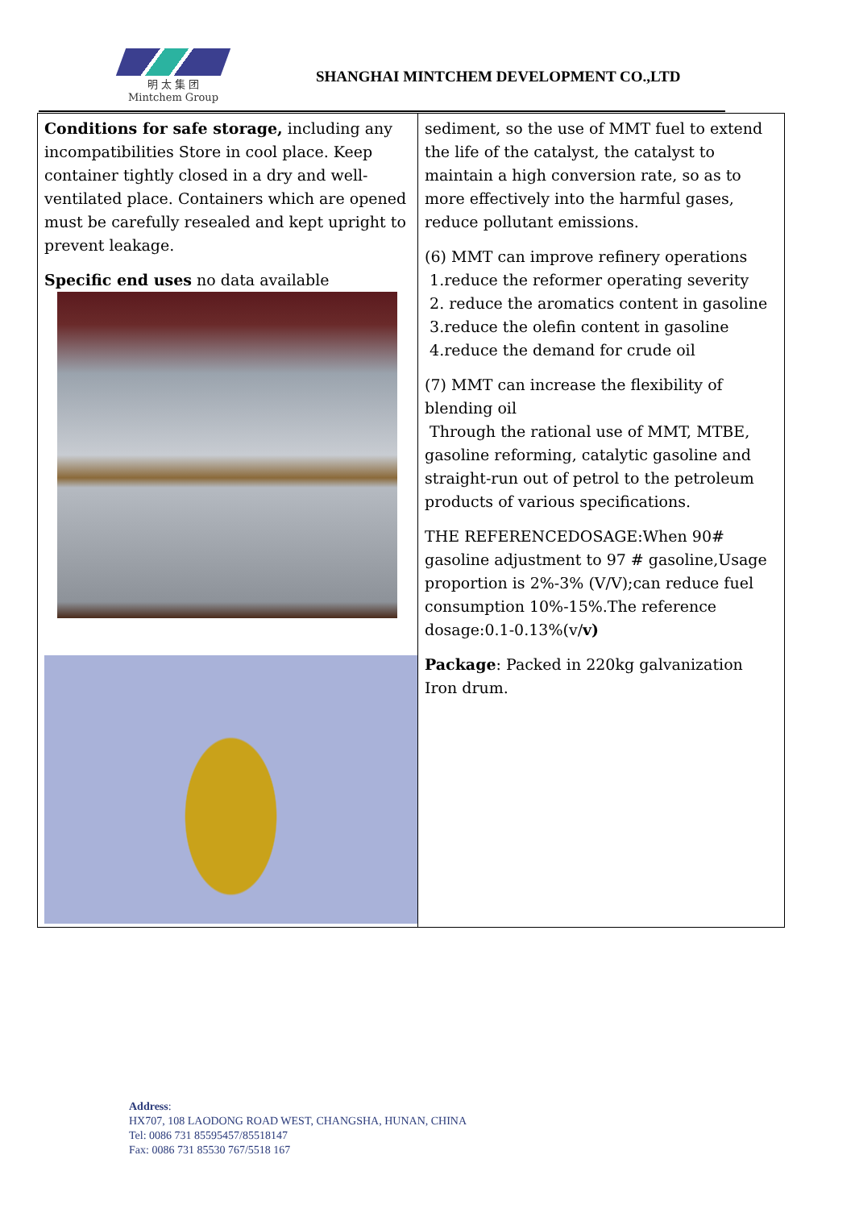明 太 集 团
Mintchem Group
SHANGHAI MINTCHEM DEVELOPMENT CO.,LTD
| Conditions for safe storage, including any incompatibilities Store in cool place. Keep container tightly closed in a dry and well-ventilated place. Containers which are opened must be carefully resealed and kept upright to prevent leakage. Specific end uses no data available | sediment, so the use of MMT fuel to extend the life of the catalyst, the catalyst to maintain a high conversion rate, so as to more effectively into the harmful gases, reduce pollutant emissions. (6) MMT can improve refinery operations 1.reduce the reformer operating severity 2. reduce the aromatics content in gasoline 3.reduce the olefin content in gasoline 4.reduce the demand for crude oil (7) MMT can increase the flexibility of blending oil Through the rational use of MMT, MTBE, gasoline reforming, catalytic gasoline and straight-run out of petrol to the petroleum products of various specifications. THE REFERENCEDOSAGE:When 90# gasoline adjustment to 97 # gasoline,Usage proportion is 2%-3% (V/V);can reduce fuel consumption 10%-15%.The reference dosage:0.1-0.13%(v/ v) Package : Packed in 220kg galvanization Iron drum. |
Address:
HX707, 108 LAODONG ROAD WEST, CHANGSHA, HUNAN, CHINA
Tel: 0086 731 85595457/85518147
Fax: 0086 731 85530 767/5518 167